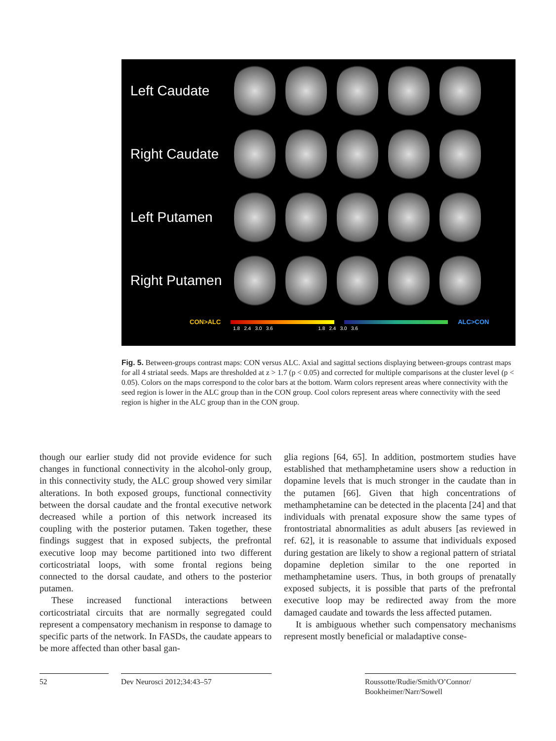Left Caudate
Right Caudate
Left Putamen
Right Putamen
CON>ALC ALC>CON
1.8 2.4 3.0 3.6 1.8 2.4 3.0 3.6
Fig. 5. Between-groups contrast maps: CON versus ALC. Axial and sagittal sections displaying between-groups contrast maps for all 4 striatal seeds. Maps are thresholded at z > 1.7 (p < 0.05) and corrected for multiple comparisons at the cluster level (p < 0.05). Colors on the maps correspond to the color bars at the bottom. Warm colors represent areas where connectivity with the seed region is lower in the ALC group than in the CON group. Cool colors represent areas where connectivity with the seed region is higher in the ALC group than in the CON group.
though our earlier study did not provide evidence for such changes in functional connectivity in the alcohol-only group, in this connectivity study, the ALC group showed very similar alterations. In both exposed groups, functional connectivity between the dorsal caudate and the frontal executive network decreased while a portion of this network increased its coupling with the posterior putamen. Taken together, these findings suggest that in exposed subjects, the prefrontal executive loop may become partitioned into two different corticostriatal loops, with some frontal regions being connected to the dorsal caudate, and others to the posterior putamen.
These increased functional interactions between corticostriatal circuits that are normally segregated could represent a compensatory mechanism in response to damage to specific parts of the network. In FASDs, the caudate appears to be more affected than other basal gan-
glia regions [64, 65]. In addition, postmortem studies have established that methamphetamine users show a reduction in dopamine levels that is much stronger in the caudate than in the putamen [66]. Given that high concentrations of methamphetamine can be detected in the placenta [24] and that individuals with prenatal exposure show the same types of frontostriatal abnormalities as adult abusers [as reviewed in ref. 62], it is reasonable to assume that individuals exposed during gestation are likely to show a regional pattern of striatal dopamine depletion similar to the one reported in methamphetamine users. Thus, in both groups of prenatally exposed subjects, it is possible that parts of the prefrontal executive loop may be redirected away from the more damaged caudate and towards the less affected putamen.
It is ambiguous whether such compensatory mechanisms represent mostly beneficial or maladaptive conse-
52 Dev Neurosci 2012;34:43–57 Roussotte/Rudie/Smith/O’Connor/
Bookheimer/Narr/Sowell